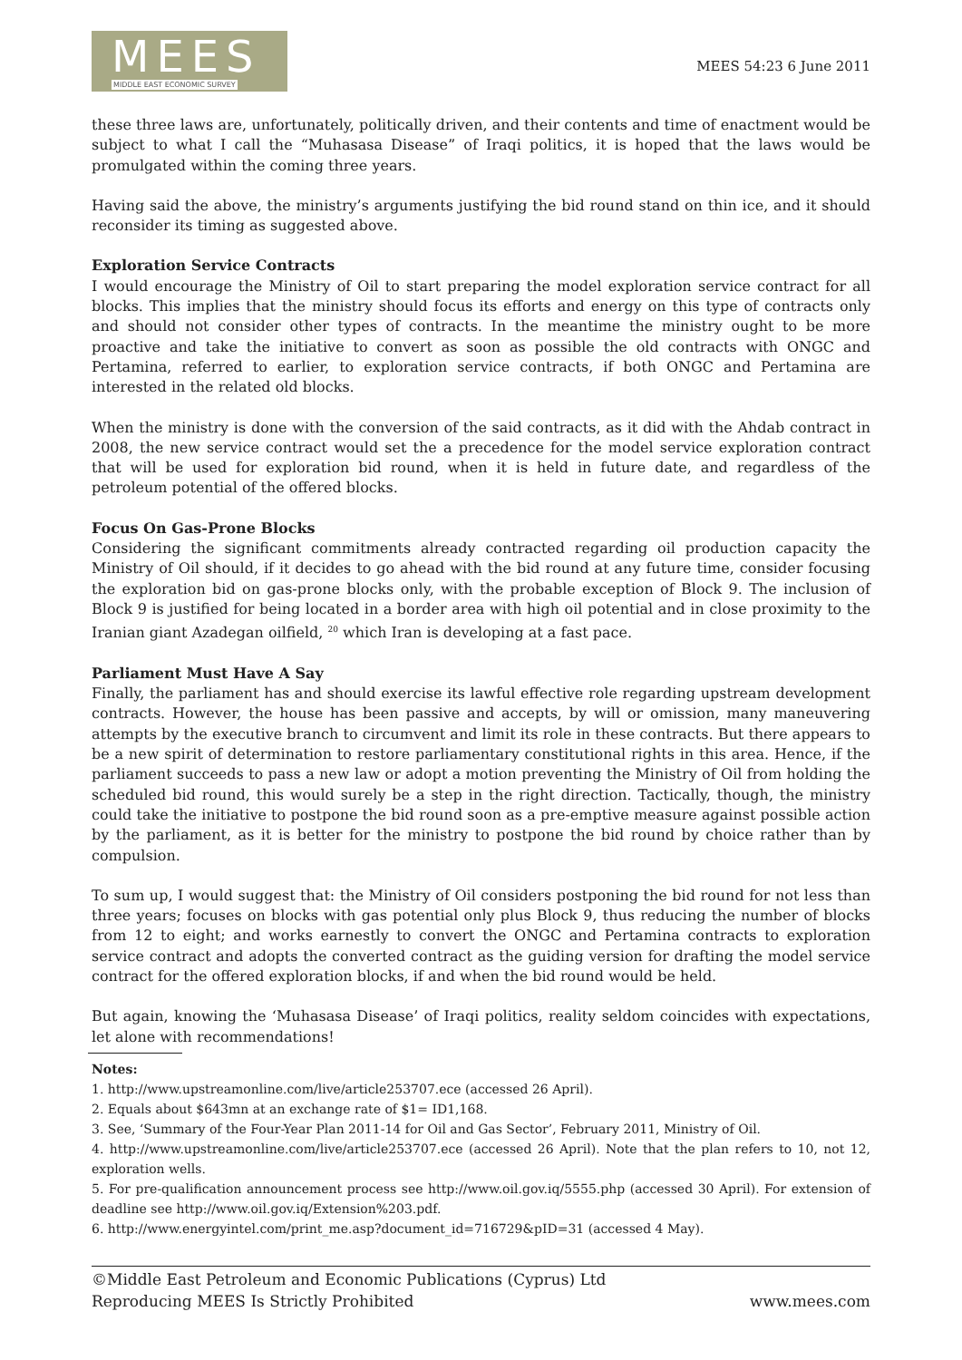MEES
MIDDLE EAST ECONOMIC SURVEY
MEES 54:23 6 June 2011
these three laws are, unfortunately, politically driven, and their contents and time of enactment would be subject to what I call the “Muhasasa Disease” of Iraqi politics, it is hoped that the laws would be promulgated within the coming three years.
Having said the above, the ministry’s arguments justifying the bid round stand on thin ice, and it should reconsider its timing as suggested above.
Exploration Service Contracts
I would encourage the Ministry of Oil to start preparing the model exploration service contract for all blocks. This implies that the ministry should focus its efforts and energy on this type of contracts only and should not consider other types of contracts. In the meantime the ministry ought to be more proactive and take the initiative to convert as soon as possible the old contracts with ONGC and Pertamina, referred to earlier, to exploration service contracts, if both ONGC and Pertamina are interested in the related old blocks.
When the ministry is done with the conversion of the said contracts, as it did with the Ahdab contract in 2008, the new service contract would set the a precedence for the model service exploration contract that will be used for exploration bid round, when it is held in future date, and regardless of the petroleum potential of the offered blocks.
Focus On Gas-Prone Blocks
Considering the significant commitments already contracted regarding oil production capacity the Ministry of Oil should, if it decides to go ahead with the bid round at any future time, consider focusing the exploration bid on gas-prone blocks only, with the probable exception of Block 9. The inclusion of Block 9 is justified for being located in a border area with high oil potential and in close proximity to the Iranian giant Azadegan oilfield, <sup>20</sup> which Iran is developing at a fast pace.
Parliament Must Have A Say
Finally, the parliament has and should exercise its lawful effective role regarding upstream development contracts. However, the house has been passive and accepts, by will or omission, many maneuvering attempts by the executive branch to circumvent and limit its role in these contracts. But there appears to be a new spirit of determination to restore parliamentary constitutional rights in this area. Hence, if the parliament succeeds to pass a new law or adopt a motion preventing the Ministry of Oil from holding the scheduled bid round, this would surely be a step in the right direction. Tactically, though, the ministry could take the initiative to postpone the bid round soon as a pre-emptive measure against possible action by the parliament, as it is better for the ministry to postpone the bid round by choice rather than by compulsion.
To sum up, I would suggest that: the Ministry of Oil considers postponing the bid round for not less than three years; focuses on blocks with gas potential only plus Block 9, thus reducing the number of blocks from 12 to eight; and works earnestly to convert the ONGC and Pertamina contracts to exploration service contract and adopts the converted contract as the guiding version for drafting the model service contract for the offered exploration blocks, if and when the bid round would be held.
But again, knowing the ‘Muhasasa Disease’ of Iraqi politics, reality seldom coincides with expectations, let alone with recommendations!
Notes:
1. http://www.upstreamonline.com/live/article253707.ece (accessed 26 April).
2. Equals about $643mn at an exchange rate of $1= ID1,168.
3. See, ‘Summary of the Four-Year Plan 2011-14 for Oil and Gas Sector’, February 2011, Ministry of Oil.
4. http://www.upstreamonline.com/live/article253707.ece (accessed 26 April). Note that the plan refers to 10, not 12, exploration wells.
5. For pre-qualification announcement process see http://www.oil.gov.iq/5555.php (accessed 30 April). For extension of deadline see http://www.oil.gov.iq/Extension%203.pdf.
6. http://www.energyintel.com/print_me.asp?document_id=716729&pID=31 (accessed 4 May).
©Middle East Petroleum and Economic Publications (Cyprus) Ltd
Reproducing MEES Is Strictly Prohibited
www.mees.com